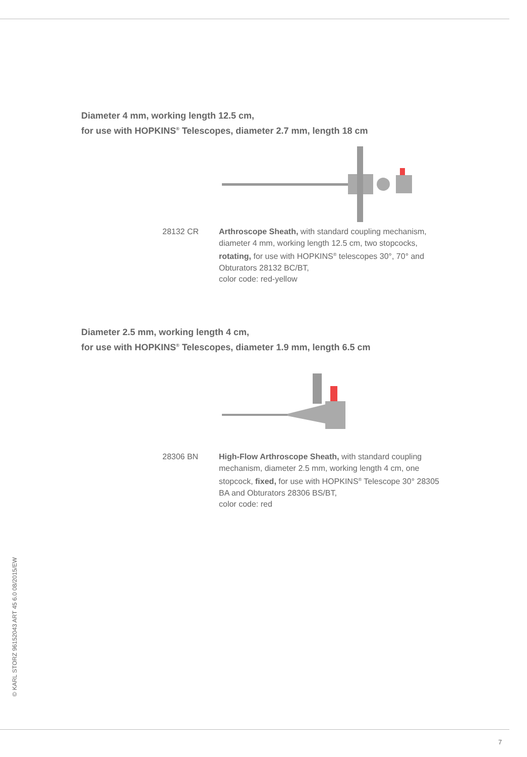Diameter 4 mm, working length 12.5 cm,
for use with HOPKINS<sup>®</sup> Telescopes, diameter 2.7 mm, length 18 cm
28132 CR Arthroscope Sheath, with standard coupling mechanism, diameter 4 mm, working length 12.5 cm, two stopcocks, rotating, for use with HOPKINS<sup>®</sup> telescopes 30°, 70° and Obturators 28132 BC/BT,
color code: red-yellow
Diameter 2.5 mm, working length 4 cm,
for use with HOPKINS<sup>®</sup> Telescopes, diameter 1.9 mm, length 6.5 cm
28306 BN High-Flow Arthroscope Sheath, with standard coupling mechanism, diameter 2.5 mm, working length 4 cm, one stopcock, fixed, for use with HOPKINS<sup>®</sup> Telescope 30° 28305 BA and Obturators 28306 BS/BT,
color code: red
© KARL STORZ 96152043 ART 45 6.0 08/2015/EW
7